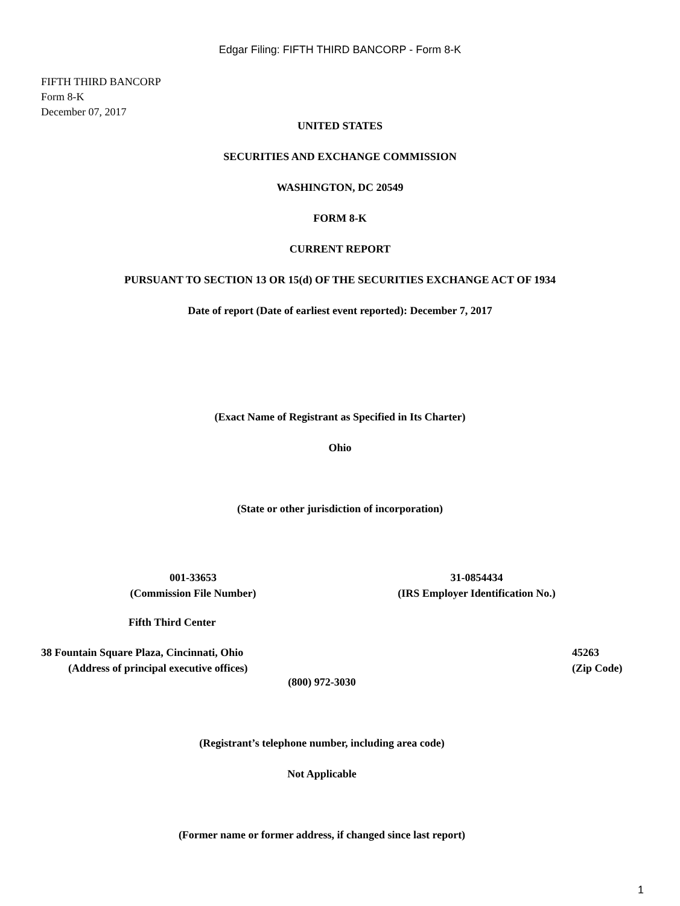Edgar Filing: FIFTH THIRD BANCORP - Form 8-K
FIFTH THIRD BANCORP
Form 8-K
December 07, 2017
UNITED STATES
SECURITIES AND EXCHANGE COMMISSION
WASHINGTON, DC 20549
FORM 8-K
CURRENT REPORT
PURSUANT TO SECTION 13 OR 15(d) OF THE SECURITIES EXCHANGE ACT OF 1934
Date of report (Date of earliest event reported): December 7, 2017
(Exact Name of Registrant as Specified in Its Charter)
Ohio
(State or other jurisdiction of incorporation)
001-33653
(Commission File Number)
31-0854434
(IRS Employer Identification No.)
Fifth Third Center
38 Fountain Square Plaza, Cincinnati, Ohio
(Address of principal executive offices)
45263
(Zip Code)
(800) 972-3030
(Registrant’s telephone number, including area code)
Not Applicable
(Former name or former address, if changed since last report)
1